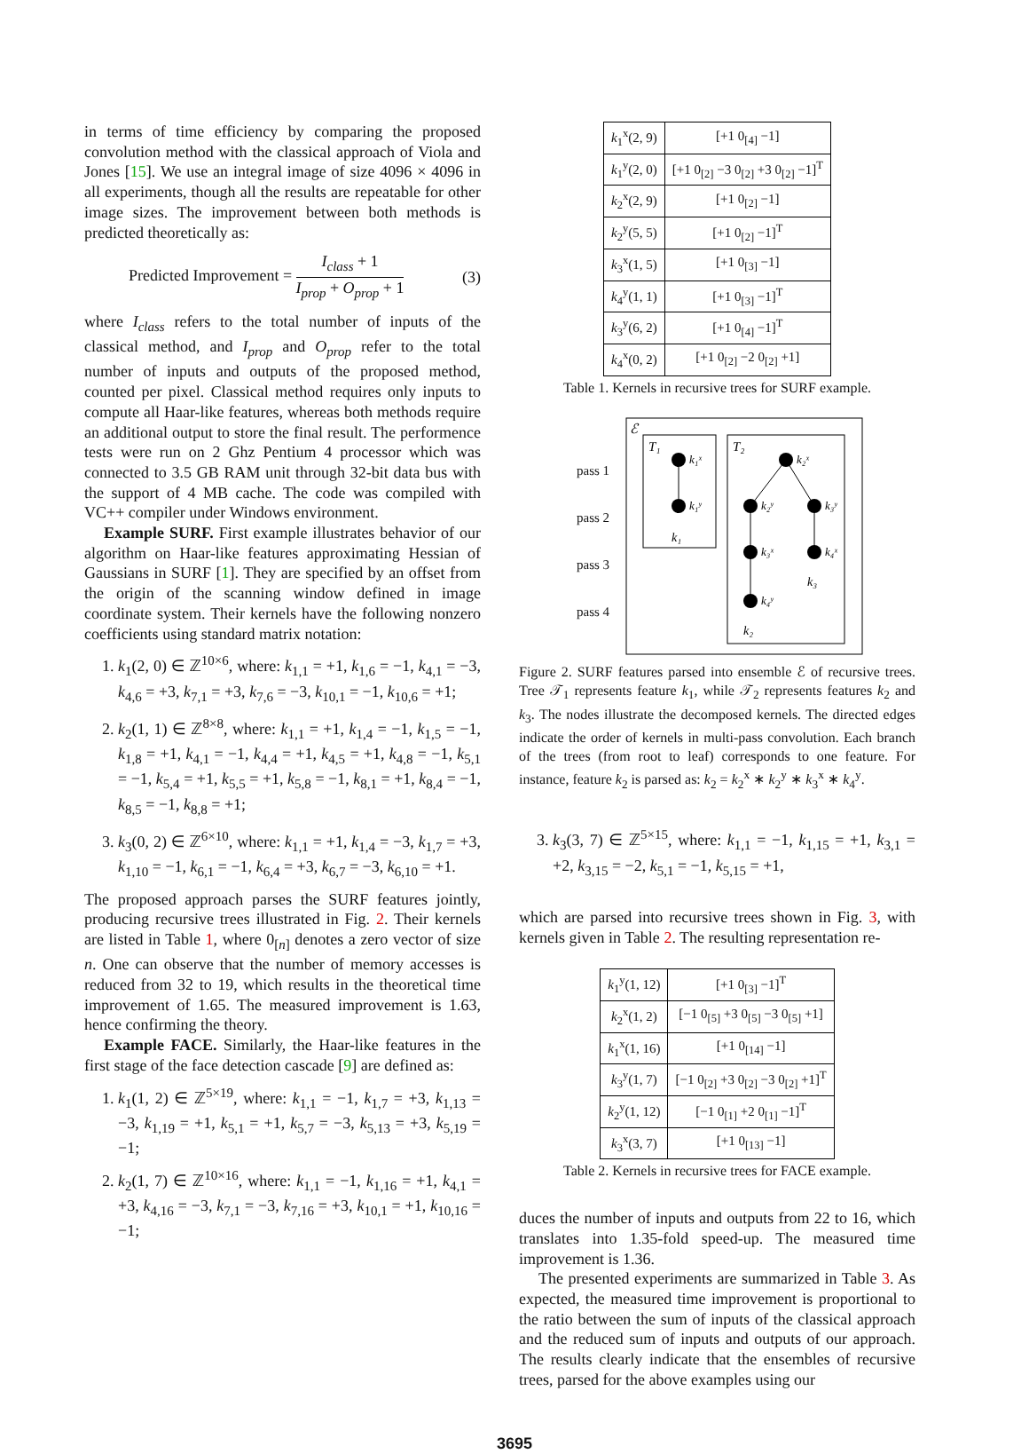in terms of time efficiency by comparing the proposed convolution method with the classical approach of Viola and Jones [15]. We use an integral image of size 4096 × 4096 in all experiments, though all the results are repeatable for other image sizes. The improvement between both methods is predicted theoretically as:
Predicted Improvement = I<sub>class</sub> + 1 I<sub>prop</sub> + O<sub>prop</sub> + 1 (3)
where I<sub>class</sub> refers to the total number of inputs of the classical method, and I<sub>prop</sub> and O<sub>prop</sub> refer to the total number of inputs and outputs of the proposed method, counted per pixel. Classical method requires only inputs to compute all Haar-like features, whereas both methods require an additional output to store the final result. The performence tests were run on 2 Ghz Pentium 4 processor which was connected to 3.5 GB RAM unit through 32-bit data bus with the support of 4 MB cache. The code was compiled with VC++ compiler under Windows environment.
Example SURF. First example illustrates behavior of our algorithm on Haar-like features approximating Hessian of Gaussians in SURF [1]. They are specified by an offset from the origin of the scanning window defined in image coordinate system. Their kernels have the following nonzero coefficients using standard matrix notation:
1. k<sub>1</sub>(2, 0) ∈ ℤ<sup>10×6</sup>, where: k<sub>1,1</sub> = +1, k<sub>1,6</sub> = −1, k<sub>4,1</sub> = −3, k<sub>4,6</sub> = +3, k<sub>7,1</sub> = +3, k<sub>7,6</sub> = −3, k<sub>10,1</sub> = −1, k<sub>10,6</sub> = +1;
2. k<sub>2</sub>(1, 1) ∈ ℤ<sup>8×8</sup>, where: k<sub>1,1</sub> = +1, k<sub>1,4</sub> = −1, k<sub>1,5</sub> = −1, k<sub>1,8</sub> = +1, k<sub>4,1</sub> = −1, k<sub>4,4</sub> = +1, k<sub>4,5</sub> = +1, k<sub>4,8</sub> = −1, k<sub>5,1</sub> = −1, k<sub>5,4</sub> = +1, k<sub>5,5</sub> = +1, k<sub>5,8</sub> = −1, k<sub>8,1</sub> = +1, k<sub>8,4</sub> = −1, k<sub>8,5</sub> = −1, k<sub>8,8</sub> = +1;
3. k<sub>3</sub>(0, 2) ∈ ℤ<sup>6×10</sup>, where: k<sub>1,1</sub> = +1, k<sub>1,4</sub> = −3, k<sub>1,7</sub> = +3, k<sub>1,10</sub> = −1, k<sub>6,1</sub> = −1, k<sub>6,4</sub> = +3, k<sub>6,7</sub> = −3, k<sub>6,10</sub> = +1.
The proposed approach parses the SURF features jointly, producing recursive trees illustrated in Fig. 2. Their kernels are listed in Table 1, where 0<sub>[n]</sub> denotes a zero vector of size n. One can observe that the number of memory accesses is reduced from 32 to 19, which results in the theoretical time improvement of 1.65. The measured improvement is 1.63, hence confirming the theory.
Example FACE. Similarly, the Haar-like features in the first stage of the face detection cascade [9] are defined as:
1. k<sub>1</sub>(1, 2) ∈ ℤ<sup>5×19</sup>, where: k<sub>1,1</sub> = −1, k<sub>1,7</sub> = +3, k<sub>1,13</sub> = −3, k<sub>1,19</sub> = +1, k<sub>5,1</sub> = +1, k<sub>5,7</sub> = −3, k<sub>5,13</sub> = +3, k<sub>5,19</sub> = −1;
2. k<sub>2</sub>(1, 7) ∈ ℤ<sup>10×16</sup>, where: k<sub>1,1</sub> = −1, k<sub>1,16</sub> = +1, k<sub>4,1</sub> = +3, k<sub>4,16</sub> = −3, k<sub>7,1</sub> = −3, k<sub>7,16</sub> = +3, k<sub>10,1</sub> = +1, k<sub>10,16</sub> = −1;
| k<sub>1</sub><sup>x</sup>(2, 9) | [+1 0<sub>[4]</sub> −1] |
| k<sub>1</sub><sup>y</sup>(2, 0) | [+1 0<sub>[2]</sub> −3 0<sub>[2]</sub> +3 0<sub>[2]</sub> −1]<sup>T</sup> |
| k<sub>2</sub><sup>x</sup>(2, 9) | [+1 0<sub>[2]</sub> −1] |
| k<sub>2</sub><sup>y</sup>(5, 5) | [+1 0<sub>[2]</sub> −1]<sup>T</sup> |
| k<sub>3</sub><sup>x</sup>(1, 5) | [+1 0<sub>[3]</sub> −1] |
| k<sub>4</sub><sup>y</sup>(1, 1) | [+1 0<sub>[3]</sub> −1]<sup>T</sup> |
| k<sub>3</sub><sup>y</sup>(6, 2) | [+1 0<sub>[4]</sub> −1]<sup>T</sup> |
| k<sub>4</sub><sup>x</sup>(0, 2) | [+1 0<sub>[2]</sub> −2 0<sub>[2]</sub> +1] |
Table 1. Kernels in recursive trees for SURF example.
pass 1
pass 2
pass 3
pass 4
ℰ
T₁
k₁ˣ
k₁ʸ
k₁
T₂
k₂ˣ
k₂ʸ
k₃ʸ
k₃ˣ
k₄ˣ
k₄ʸ
k₃
k₂
Figure 2. SURF features parsed into ensemble ℰ of recursive trees. Tree 𝒯<sub>1</sub> represents feature k<sub>1</sub>, while 𝒯<sub>2</sub> represents features k<sub>2</sub> and k<sub>3</sub>. The nodes illustrate the decomposed kernels. The directed edges indicate the order of kernels in multi-pass convolution. Each branch of the trees (from root to leaf) corresponds to one feature. For instance, feature k<sub>2</sub> is parsed as: k<sub>2</sub> = k<sub>2</sub><sup>x</sup> ∗ k<sub>2</sub><sup>y</sup> ∗ k<sub>3</sub><sup>x</sup> ∗ k<sub>4</sub><sup>y</sup>.
3. k<sub>3</sub>(3, 7) ∈ ℤ<sup>5×15</sup>, where: k<sub>1,1</sub> = −1, k<sub>1,15</sub> = +1, k<sub>3,1</sub> = +2, k<sub>3,15</sub> = −2, k<sub>5,1</sub> = −1, k<sub>5,15</sub> = +1,
which are parsed into recursive trees shown in Fig. 3, with kernels given in Table 2. The resulting representation re-
| k<sub>1</sub><sup>y</sup>(1, 12) | [+1 0<sub>[3]</sub> −1]<sup>T</sup> |
| k<sub>2</sub><sup>x</sup>(1, 2) | [−1 0<sub>[5]</sub> +3 0<sub>[5]</sub> −3 0<sub>[5]</sub> +1] |
| k<sub>1</sub><sup>x</sup>(1, 16) | [+1 0<sub>[14]</sub> −1] |
| k<sub>3</sub><sup>y</sup>(1, 7) | [−1 0<sub>[2]</sub> +3 0<sub>[2]</sub> −3 0<sub>[2]</sub> +1]<sup>T</sup> |
| k<sub>2</sub><sup>y</sup>(1, 12) | [−1 0<sub>[1]</sub> +2 0<sub>[1]</sub> −1]<sup>T</sup> |
| k<sub>3</sub><sup>x</sup>(3, 7) | [+1 0<sub>[13]</sub> −1] |
Table 2. Kernels in recursive trees for FACE example.
duces the number of inputs and outputs from 22 to 16, which translates into 1.35-fold speed-up. The measured time improvement is 1.36.
The presented experiments are summarized in Table 3. As expected, the measured time improvement is proportional to the ratio between the sum of inputs of the classical approach and the reduced sum of inputs and outputs of our approach. The results clearly indicate that the ensembles of recursive trees, parsed for the above examples using our
3695